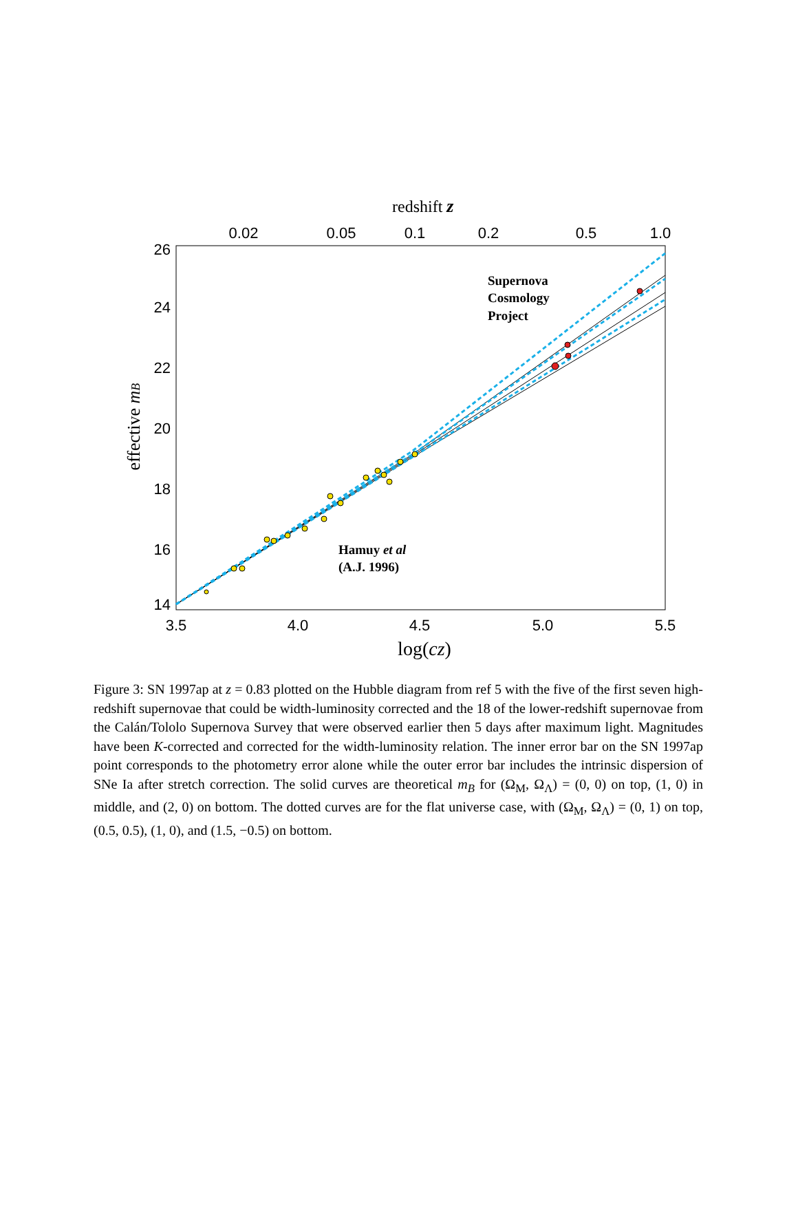redshift z
0.02
0.05
0.1
0.2
0.5
1.0
26
24
22
20
18
16
14
3.5
4.0
4.5
5.0
5.5
log(cz)
effective mB
Supernova
Cosmology
Project
Hamuy et al
(A.J. 1996)
Figure 3: SN 1997ap at z = 0.83 plotted on the Hubble diagram from ref 5 with the five of the first seven high-redshift supernovae that could be width-luminosity corrected and the 18 of the lower-redshift supernovae from the Calán/Tololo Supernova Survey that were observed earlier then 5 days after maximum light. Magnitudes have been K-corrected and corrected for the width-luminosity relation. The inner error bar on the SN 1997ap point corresponds to the photometry error alone while the outer error bar includes the intrinsic dispersion of SNe Ia after stretch correction. The solid curves are theoretical m<sub>B</sub> for (Ω<sub>M</sub>, Ω<sub>Λ</sub>) = (0, 0) on top, (1, 0) in middle, and (2, 0) on bottom. The dotted curves are for the flat universe case, with (Ω<sub>M</sub>, Ω<sub>Λ</sub>) = (0, 1) on top, (0.5, 0.5), (1, 0), and (1.5, −0.5) on bottom.